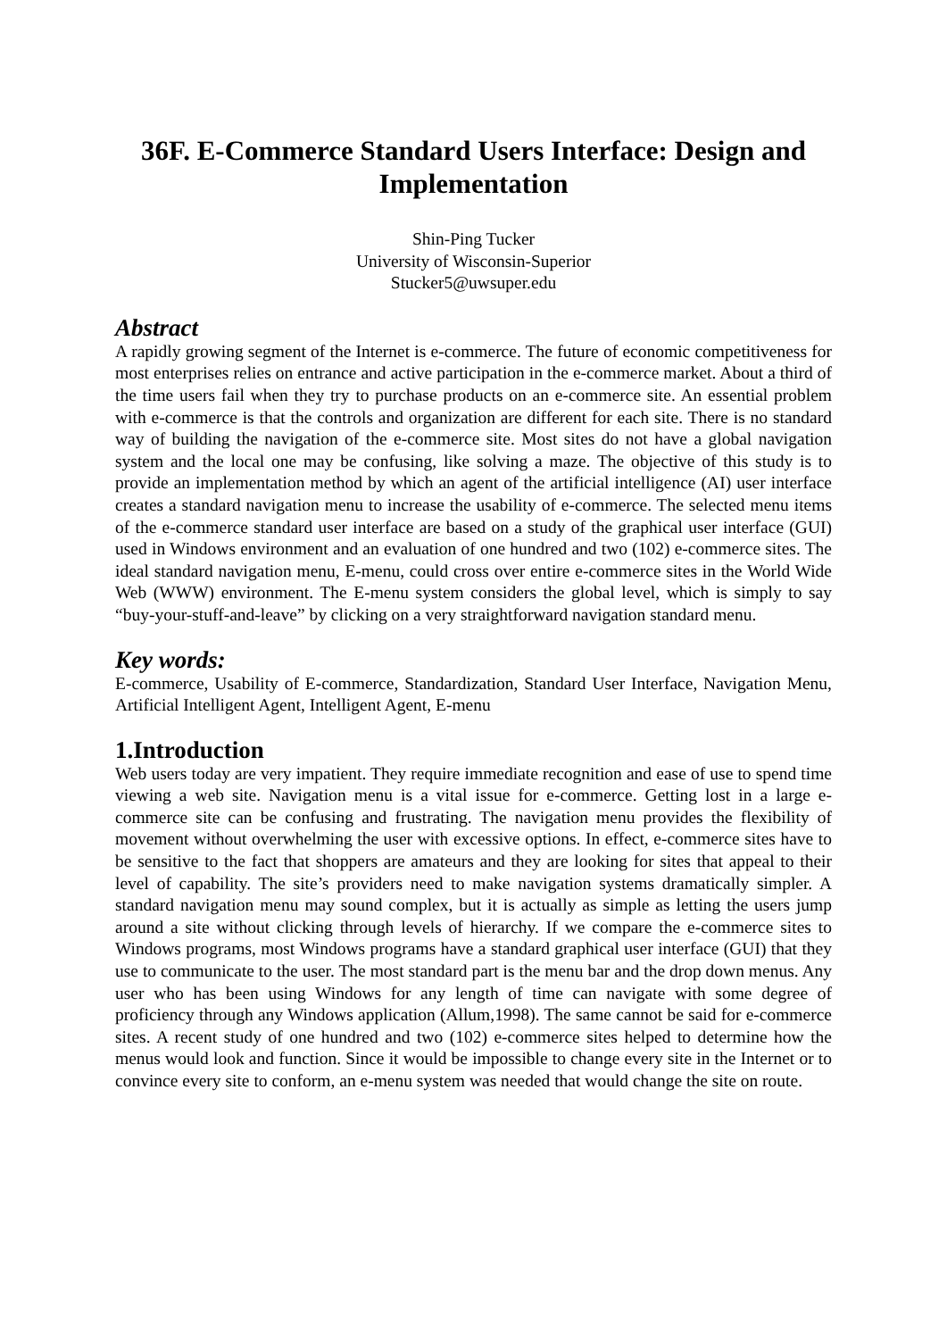36F. E-Commerce Standard Users Interface: Design and Implementation
Shin-Ping Tucker
University of Wisconsin-Superior
Stucker5@uwsuper.edu
Abstract
A rapidly growing segment of the Internet is e-commerce. The future of economic competitiveness for most enterprises relies on entrance and active participation in the e-commerce market. About a third of the time users fail when they try to purchase products on an e-commerce site. An essential problem with e-commerce is that the controls and organization are different for each site. There is no standard way of building the navigation of the e-commerce site. Most sites do not have a global navigation system and the local one may be confusing, like solving a maze. The objective of this study is to provide an implementation method by which an agent of the artificial intelligence (AI) user interface creates a standard navigation menu to increase the usability of e-commerce. The selected menu items of the e-commerce standard user interface are based on a study of the graphical user interface (GUI) used in Windows environment and an evaluation of one hundred and two (102) e-commerce sites. The ideal standard navigation menu, E-menu, could cross over entire e-commerce sites in the World Wide Web (WWW) environment. The E-menu system considers the global level, which is simply to say “buy-your-stuff-and-leave” by clicking on a very straightforward navigation standard menu.
Key words:
E-commerce, Usability of E-commerce, Standardization, Standard User Interface, Navigation Menu, Artificial Intelligent Agent, Intelligent Agent, E-menu
1.Introduction
Web users today are very impatient. They require immediate recognition and ease of use to spend time viewing a web site. Navigation menu is a vital issue for e-commerce. Getting lost in a large e-commerce site can be confusing and frustrating. The navigation menu provides the flexibility of movement without overwhelming the user with excessive options. In effect, e-commerce sites have to be sensitive to the fact that shoppers are amateurs and they are looking for sites that appeal to their level of capability. The site’s providers need to make navigation systems dramatically simpler. A standard navigation menu may sound complex, but it is actually as simple as letting the users jump around a site without clicking through levels of hierarchy. If we compare the e-commerce sites to Windows programs, most Windows programs have a standard graphical user interface (GUI) that they use to communicate to the user. The most standard part is the menu bar and the drop down menus. Any user who has been using Windows for any length of time can navigate with some degree of proficiency through any Windows application (Allum,1998). The same cannot be said for e-commerce sites. A recent study of one hundred and two (102) e-commerce sites helped to determine how the menus would look and function. Since it would be impossible to change every site in the Internet or to convince every site to conform, an e-menu system was needed that would change the site on route.